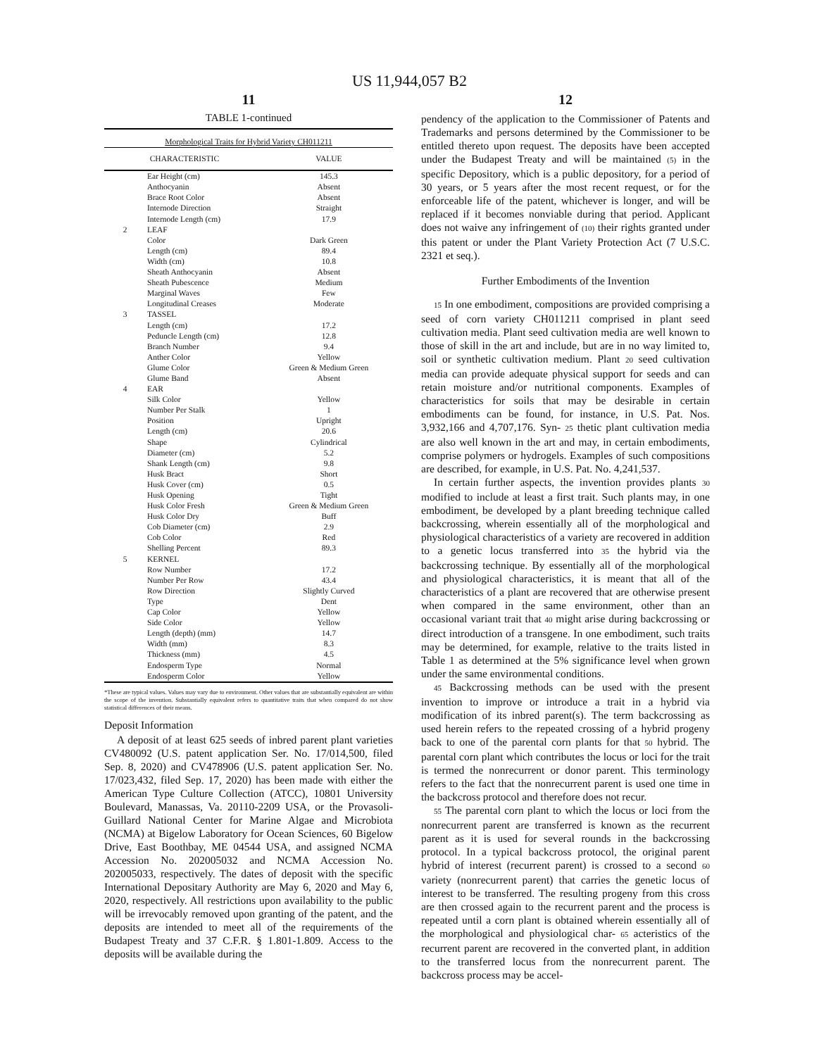US 11,944,057 B2
11
TABLE 1-continued
| Morphological Traits for Hybrid Variety CH011211 | | |
| --- | --- | --- |
| CHARACTERISTIC | | VALUE |
| | Ear Height (cm) | 145.3 |
| | Anthocyanin | Absent |
| | Brace Root Color | Absent |
| | Internode Direction | Straight |
| | Internode Length (cm) | 17.9 |
| 2 | LEAF | |
| | Color | Dark Green |
| | Length (cm) | 89.4 |
| | Width (cm) | 10.8 |
| | Sheath Anthocyanin | Absent |
| | Sheath Pubescence | Medium |
| | Marginal Waves | Few |
| | Longitudinal Creases | Moderate |
| 3 | TASSEL | |
| | Length (cm) | 17.2 |
| | Peduncle Length (cm) | 12.8 |
| | Branch Number | 9.4 |
| | Anther Color | Yellow |
| | Glume Color | Green & Medium Green |
| | Glume Band | Absent |
| 4 | EAR | |
| | Silk Color | Yellow |
| | Number Per Stalk | 1 |
| | Position | Upright |
| | Length (cm) | 20.6 |
| | Shape | Cylindrical |
| | Diameter (cm) | 5.2 |
| | Shank Length (cm) | 9.8 |
| | Husk Bract | Short |
| | Husk Cover (cm) | 0.5 |
| | Husk Opening | Tight |
| | Husk Color Fresh | Green & Medium Green |
| | Husk Color Dry | Buff |
| | Cob Diameter (cm) | 2.9 |
| | Cob Color | Red |
| | Shelling Percent | 89.3 |
| 5 | KERNEL | |
| | Row Number | 17.2 |
| | Number Per Row | 43.4 |
| | Row Direction | Slightly Curved |
| | Type | Dent |
| | Cap Color | Yellow |
| | Side Color | Yellow |
| | Length (depth) (mm) | 14.7 |
| | Width (mm) | 8.3 |
| | Thickness (mm) | 4.5 |
| | Endosperm Type | Normal |
| | Endosperm Color | Yellow |
*These are typical values. Values may vary due to environment. Other values that are substantially equivalent are within the scope of the invention. Substantially equivalent refers to quantitative traits that when compared do not show statistical differences of their means.
Deposit Information
A deposit of at least 625 seeds of inbred parent plant varieties CV480092 (U.S. patent application Ser. No. 17/014,500, filed Sep. 8, 2020) and CV478906 (U.S. patent application Ser. No. 17/023,432, filed Sep. 17, 2020) has been made with either the American Type Culture Collection (ATCC), 10801 University Boulevard, Manassas, Va. 20110-2209 USA, or the Provasoli-Guillard National Center for Marine Algae and Microbiota (NCMA) at Bigelow Laboratory for Ocean Sciences, 60 Bigelow Drive, East Boothbay, ME 04544 USA, and assigned NCMA Accession No. 202005032 and NCMA Accession No. 202005033, respectively. The dates of deposit with the specific International Depositary Authority are May 6, 2020 and May 6, 2020, respectively. All restrictions upon availability to the public will be irrevocably removed upon granting of the patent, and the deposits are intended to meet all of the requirements of the Budapest Treaty and 37 C.F.R. § 1.801-1.809. Access to the deposits will be available during the
12
pendency of the application to the Commissioner of Patents and Trademarks and persons determined by the Commissioner to be entitled thereto upon request. The deposits have been accepted under the Budapest Treaty and will be maintained (5) in the specific Depository, which is a public depository, for a period of 30 years, or 5 years after the most recent request, or for the enforceable life of the patent, whichever is longer, and will be replaced if it becomes nonviable during that period. Applicant does not waive any infringement of (10) their rights granted under this patent or under the Plant Variety Protection Act (7 U.S.C. 2321 et seq.).
Further Embodiments of the Invention
15 In one embodiment, compositions are provided comprising a seed of corn variety CH011211 comprised in plant seed cultivation media. Plant seed cultivation media are well known to those of skill in the art and include, but are in no way limited to, soil or synthetic cultivation medium. Plant 20 seed cultivation media can provide adequate physical support for seeds and can retain moisture and/or nutritional components. Examples of characteristics for soils that may be desirable in certain embodiments can be found, for instance, in U.S. Pat. Nos. 3,932,166 and 4,707,176. Syn- 25 thetic plant cultivation media are also well known in the art and may, in certain embodiments, comprise polymers or hydrogels. Examples of such compositions are described, for example, in U.S. Pat. No. 4,241,537.
In certain further aspects, the invention provides plants 30 modified to include at least a first trait. Such plants may, in one embodiment, be developed by a plant breeding technique called backcrossing, wherein essentially all of the morphological and physiological characteristics of a variety are recovered in addition to a genetic locus transferred into 35 the hybrid via the backcrossing technique. By essentially all of the morphological and physiological characteristics, it is meant that all of the characteristics of a plant are recovered that are otherwise present when compared in the same environment, other than an occasional variant trait that 40 might arise during backcrossing or direct introduction of a transgene. In one embodiment, such traits may be determined, for example, relative to the traits listed in Table 1 as determined at the 5% significance level when grown under the same environmental conditions.
45 Backcrossing methods can be used with the present invention to improve or introduce a trait in a hybrid via modification of its inbred parent(s). The term backcrossing as used herein refers to the repeated crossing of a hybrid progeny back to one of the parental corn plants for that 50 hybrid. The parental corn plant which contributes the locus or loci for the trait is termed the nonrecurrent or donor parent. This terminology refers to the fact that the nonrecurrent parent is used one time in the backcross protocol and therefore does not recur.
55 The parental corn plant to which the locus or loci from the nonrecurrent parent are transferred is known as the recurrent parent as it is used for several rounds in the backcrossing protocol. In a typical backcross protocol, the original parent hybrid of interest (recurrent parent) is crossed to a second 60 variety (nonrecurrent parent) that carries the genetic locus of interest to be transferred. The resulting progeny from this cross are then crossed again to the recurrent parent and the process is repeated until a corn plant is obtained wherein essentially all of the morphological and physiological char- 65 acteristics of the recurrent parent are recovered in the converted plant, in addition to the transferred locus from the nonrecurrent parent. The backcross process may be accel-